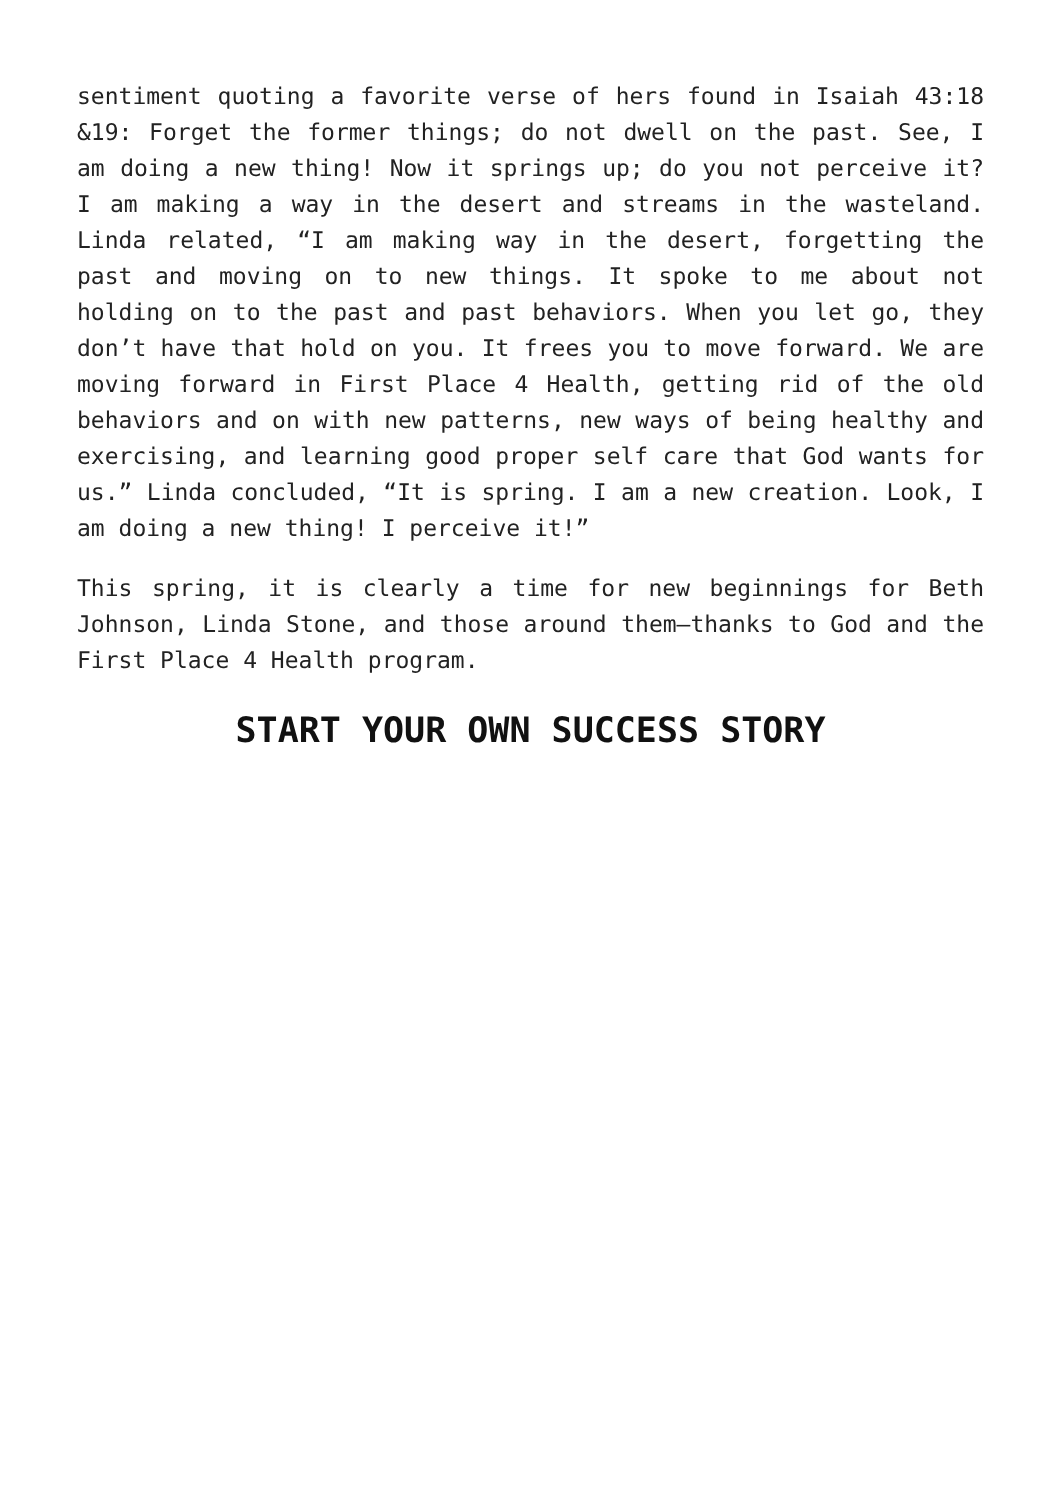sentiment quoting a favorite verse of hers found in Isaiah 43:18 &19: Forget the former things; do not dwell on the past. See, I am doing a new thing! Now it springs up; do you not perceive it? I am making a way in the desert and streams in the wasteland. Linda related, “I am making way in the desert, forgetting the past and moving on to new things. It spoke to me about not holding on to the past and past behaviors. When you let go, they don’t have that hold on you. It frees you to move forward. We are moving forward in First Place 4 Health, getting rid of the old behaviors and on with new patterns, new ways of being healthy and exercising, and learning good proper self care that God wants for us.” Linda concluded, “It is spring. I am a new creation. Look, I am doing a new thing! I perceive it!”
This spring, it is clearly a time for new beginnings for Beth Johnson, Linda Stone, and those around them—thanks to God and the First Place 4 Health program.
START YOUR OWN SUCCESS STORY